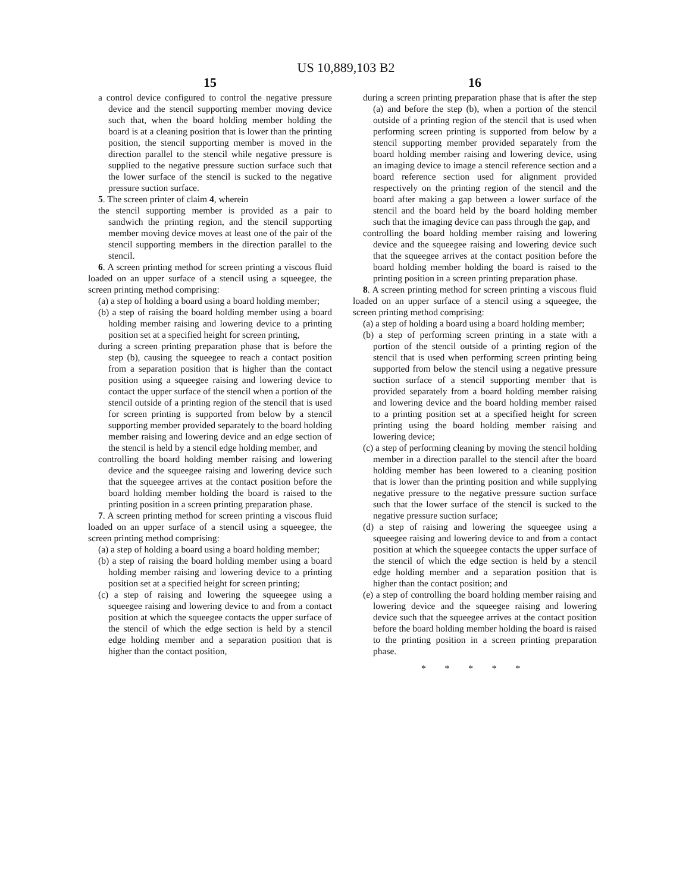US 10,889,103 B2
15
a control device configured to control the negative pressure device and the stencil supporting member moving device such that, when the board holding member holding the board is at a cleaning position that is lower than the printing position, the stencil supporting member is moved in the direction parallel to the stencil while negative pressure is supplied to the negative pressure suction surface such that the lower surface of the stencil is sucked to the negative pressure suction surface.
5. The screen printer of claim 4, wherein
the stencil supporting member is provided as a pair to sandwich the printing region, and the stencil supporting member moving device moves at least one of the pair of the stencil supporting members in the direction parallel to the stencil.
6. A screen printing method for screen printing a viscous fluid loaded on an upper surface of a stencil using a squeegee, the screen printing method comprising:
(a) a step of holding a board using a board holding member;
(b) a step of raising the board holding member using a board holding member raising and lowering device to a printing position set at a specified height for screen printing,
during a screen printing preparation phase that is before the step (b), causing the squeegee to reach a contact position from a separation position that is higher than the contact position using a squeegee raising and lowering device to contact the upper surface of the stencil when a portion of the stencil outside of a printing region of the stencil that is used for screen printing is supported from below by a stencil supporting member provided separately to the board holding member raising and lowering device and an edge section of the stencil is held by a stencil edge holding member, and
controlling the board holding member raising and lowering device and the squeegee raising and lowering device such that the squeegee arrives at the contact position before the board holding member holding the board is raised to the printing position in a screen printing preparation phase.
7. A screen printing method for screen printing a viscous fluid loaded on an upper surface of a stencil using a squeegee, the screen printing method comprising:
(a) a step of holding a board using a board holding member;
(b) a step of raising the board holding member using a board holding member raising and lowering device to a printing position set at a specified height for screen printing;
(c) a step of raising and lowering the squeegee using a squeegee raising and lowering device to and from a contact position at which the squeegee contacts the upper surface of the stencil of which the edge section is held by a stencil edge holding member and a separation position that is higher than the contact position,
16
during a screen printing preparation phase that is after the step (a) and before the step (b), when a portion of the stencil outside of a printing region of the stencil that is used when performing screen printing is supported from below by a stencil supporting member provided separately from the board holding member raising and lowering device, using an imaging device to image a stencil reference section and a board reference section used for alignment provided respectively on the printing region of the stencil and the board after making a gap between a lower surface of the stencil and the board held by the board holding member such that the imaging device can pass through the gap, and
controlling the board holding member raising and lowering device and the squeegee raising and lowering device such that the squeegee arrives at the contact position before the board holding member holding the board is raised to the printing position in a screen printing preparation phase.
8. A screen printing method for screen printing a viscous fluid loaded on an upper surface of a stencil using a squeegee, the screen printing method comprising:
(a) a step of holding a board using a board holding member;
(b) a step of performing screen printing in a state with a portion of the stencil outside of a printing region of the stencil that is used when performing screen printing being supported from below the stencil using a negative pressure suction surface of a stencil supporting member that is provided separately from a board holding member raising and lowering device and the board holding member raised to a printing position set at a specified height for screen printing using the board holding member raising and lowering device;
(c) a step of performing cleaning by moving the stencil holding member in a direction parallel to the stencil after the board holding member has been lowered to a cleaning position that is lower than the printing position and while supplying negative pressure to the negative pressure suction surface such that the lower surface of the stencil is sucked to the negative pressure suction surface;
(d) a step of raising and lowering the squeegee using a squeegee raising and lowering device to and from a contact position at which the squeegee contacts the upper surface of the stencil of which the edge section is held by a stencil edge holding member and a separation position that is higher than the contact position; and
(e) a step of controlling the board holding member raising and lowering device and the squeegee raising and lowering device such that the squeegee arrives at the contact position before the board holding member holding the board is raised to the printing position in a screen printing preparation phase.
* * * * *